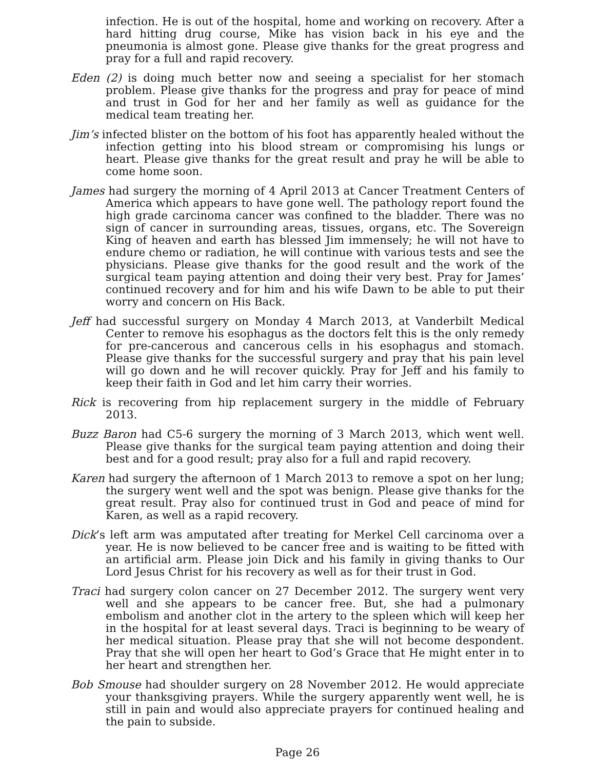infection. He is out of the hospital, home and working on recovery. After a hard hitting drug course, Mike has vision back in his eye and the pneumonia is almost gone. Please give thanks for the great progress and pray for a full and rapid recovery.
Eden (2) is doing much better now and seeing a specialist for her stomach problem. Please give thanks for the progress and pray for peace of mind and trust in God for her and her family as well as guidance for the medical team treating her.
Jim’s infected blister on the bottom of his foot has apparently healed without the infection getting into his blood stream or compromising his lungs or heart. Please give thanks for the great result and pray he will be able to come home soon.
James had surgery the morning of 4 April 2013 at Cancer Treatment Centers of America which appears to have gone well. The pathology report found the high grade carcinoma cancer was confined to the bladder. There was no sign of cancer in surrounding areas, tissues, organs, etc. The Sovereign King of heaven and earth has blessed Jim immensely; he will not have to endure chemo or radiation, he will continue with various tests and see the physicians. Please give thanks for the good result and the work of the surgical team paying attention and doing their very best. Pray for James’ continued recovery and for him and his wife Dawn to be able to put their worry and concern on His Back.
Jeff had successful surgery on Monday 4 March 2013, at Vanderbilt Medical Center to remove his esophagus as the doctors felt this is the only remedy for pre-cancerous and cancerous cells in his esophagus and stomach. Please give thanks for the successful surgery and pray that his pain level will go down and he will recover quickly. Pray for Jeff and his family to keep their faith in God and let him carry their worries.
Rick is recovering from hip replacement surgery in the middle of February 2013.
Buzz Baron had C5-6 surgery the morning of 3 March 2013, which went well. Please give thanks for the surgical team paying attention and doing their best and for a good result; pray also for a full and rapid recovery.
Karen had surgery the afternoon of 1 March 2013 to remove a spot on her lung; the surgery went well and the spot was benign. Please give thanks for the great result. Pray also for continued trust in God and peace of mind for Karen, as well as a rapid recovery.
Dick’s left arm was amputated after treating for Merkel Cell carcinoma over a year. He is now believed to be cancer free and is waiting to be fitted with an artificial arm. Please join Dick and his family in giving thanks to Our Lord Jesus Christ for his recovery as well as for their trust in God.
Traci had surgery colon cancer on 27 December 2012. The surgery went very well and she appears to be cancer free. But, she had a pulmonary embolism and another clot in the artery to the spleen which will keep her in the hospital for at least several days. Traci is beginning to be weary of her medical situation. Please pray that she will not become despondent. Pray that she will open her heart to God’s Grace that He might enter in to her heart and strengthen her.
Bob Smouse had shoulder surgery on 28 November 2012. He would appreciate your thanksgiving prayers. While the surgery apparently went well, he is still in pain and would also appreciate prayers for continued healing and the pain to subside.
Page 26